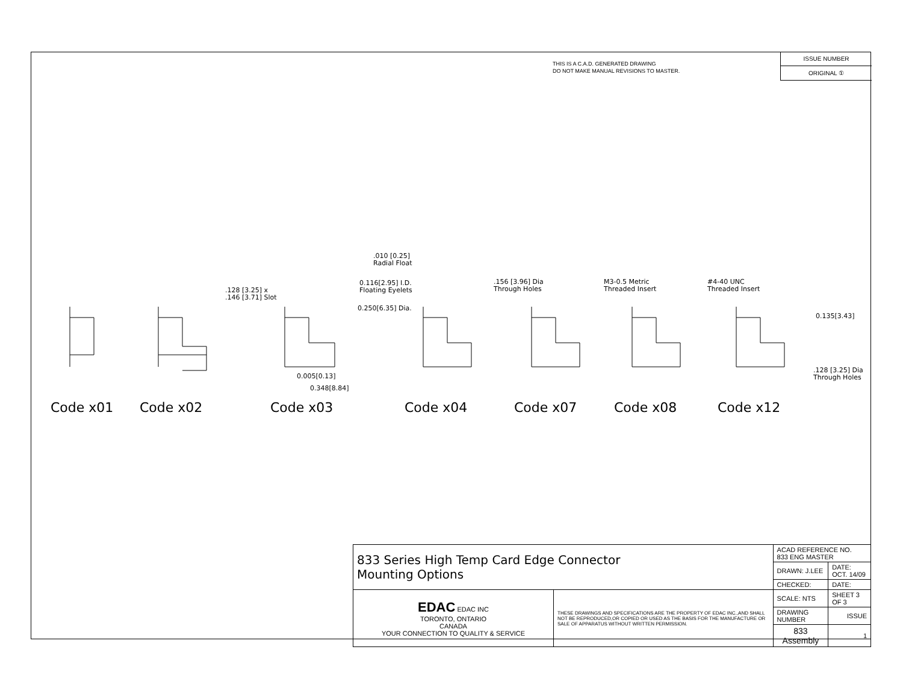THIS IS A C.A.D. GENERATED DRAWING
DO NOT MAKE MANUAL REVISIONS TO MASTER.
ISSUE NUMBER
ORIGINAL ①
.010 [0.25]
Radial Float
0.116[2.95] I.D.
Floating Eyelets
.128 [3.25] x
.146 [3.71] Slot
0.250[6.35] Dia.
.156 [3.96] Dia
Through Holes
M3-0.5 Metric
Threaded Insert
#4-40 UNC
Threaded Insert
0.135[3.43]
0.005[0.13]
0.348[8.84]
.128 [3.25] Dia
Through Holes
Code x01 Code x02 Code x03 Code x04 Code x07 Code x08 Code x12
| 833 Series High Temp Card Edge Connector Mounting Options | | ACAD REFERENCE NO. 833 ENG MASTER | |
| | | DRAWN: J.LEE | DATE: OCT. 14/09 |
| | | CHECKED: | DATE: |
| EDAC EDAC INC TORONTO, ONTARIO CANADA YOUR CONNECTION TO QUALITY & SERVICE | THESE DRAWINGS AND SPECIFICATIONS ARE THE PROPERTY OF EDAC INC.,AND SHALL NOT BE REPRODUCED,OR COPIED OR USED AS THE BASIS FOR THE MANUFACTURE OR SALE OF APPARATUS WITHOUT WRITTEN PERMISSION. | SCALE: NTS | SHEET 3 OF 3 |
| | | DRAWING NUMBER | ISSUE |
| | | 833 Assembly | 1 |